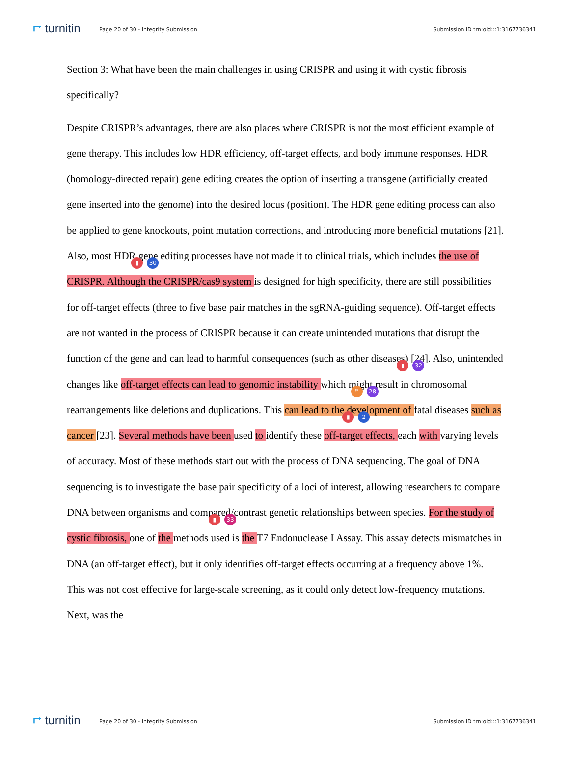⮣ turnitin
Page 20 of 30 - Integrity Submission
Submission ID trn:oid:::1:3167736341
Section 3: What have been the main challenges in using CRISPR and using it with cystic fibrosis specifically?
Despite CRISPR’s advantages, there are also places where CRISPR is not the most efficient example of gene therapy. This includes low HDR efficiency, off-target effects, and body immune responses. HDR (homology-directed repair) gene editing creates the option of inserting a transgene (artificially created gene inserted into the genome) into the desired locus (position). The HDR gene editing process can also be applied to gene knockouts, point mutation corrections, and introducing more beneficial mutations [21]. Also, most HDR gene editing
▮ 30
processes have not made it to clinical trials, which includes the use of CRISPR. Although the CRISPR/cas9 system is designed for high specificity, there are still possibilities for off-target effects (three to five base pair matches in the sgRNA-guiding sequence). Off-target effects are not wanted in the process of CRISPR because it can create unintended mutations that disrupt the function of the gene and can lead to harmful consequences (such as other diseases) [24]. Also,
▮ 32
unintended changes like off-target effects can lead to genomic instability which might result in
❞ 28
chromosomal rearrangements like deletions and duplications. This can lead to the development
▮ 2
of fatal diseases such as cancer [23]. Several methods have been used to identify these off-target effects, each with varying levels of accuracy. Most of these methods start out with the process of DNA sequencing. The goal of DNA sequencing is to investigate the base pair specificity of a loci of interest, allowing researchers to compare DNA between organisms and compared/contrast
▮ 33
genetic relationships between species. For the study of cystic fibrosis, one of the methods used is the T7 Endonuclease I Assay. This assay detects mismatches in DNA (an off-target effect), but it only identifies off-target effects occurring at a frequency above 1%. This was not cost effective for large-scale screening, as it could only detect low-frequency mutations. Next, was the
⮣ turnitin
Page 20 of 30 - Integrity Submission
Submission ID trn:oid:::1:3167736341